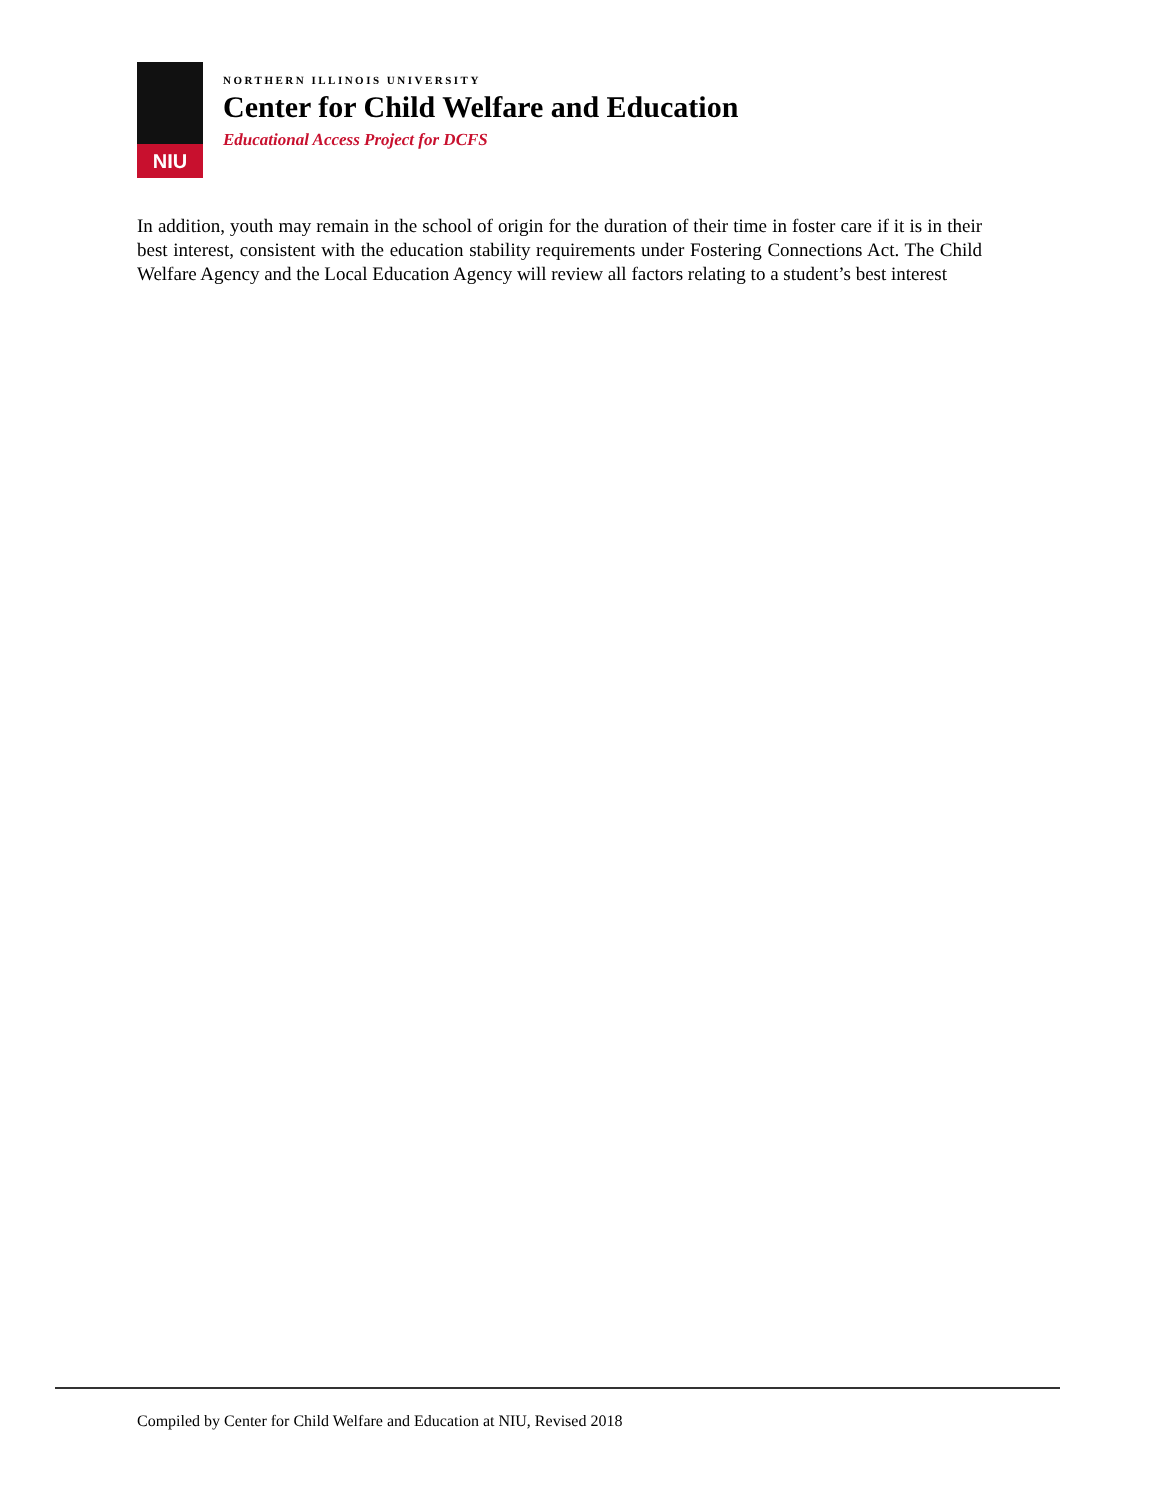NIU
NORTHERN ILLINOIS UNIVERSITY
Center for Child Welfare and Education
Educational Access Project for DCFS
In addition, youth may remain in the school of origin for the duration of their time in foster care if it is in their best interest, consistent with the education stability requirements under Fostering Connections Act. The Child Welfare Agency and the Local Education Agency will review all factors relating to a student’s best interest
Compiled by Center for Child Welfare and Education at NIU, Revised 2018